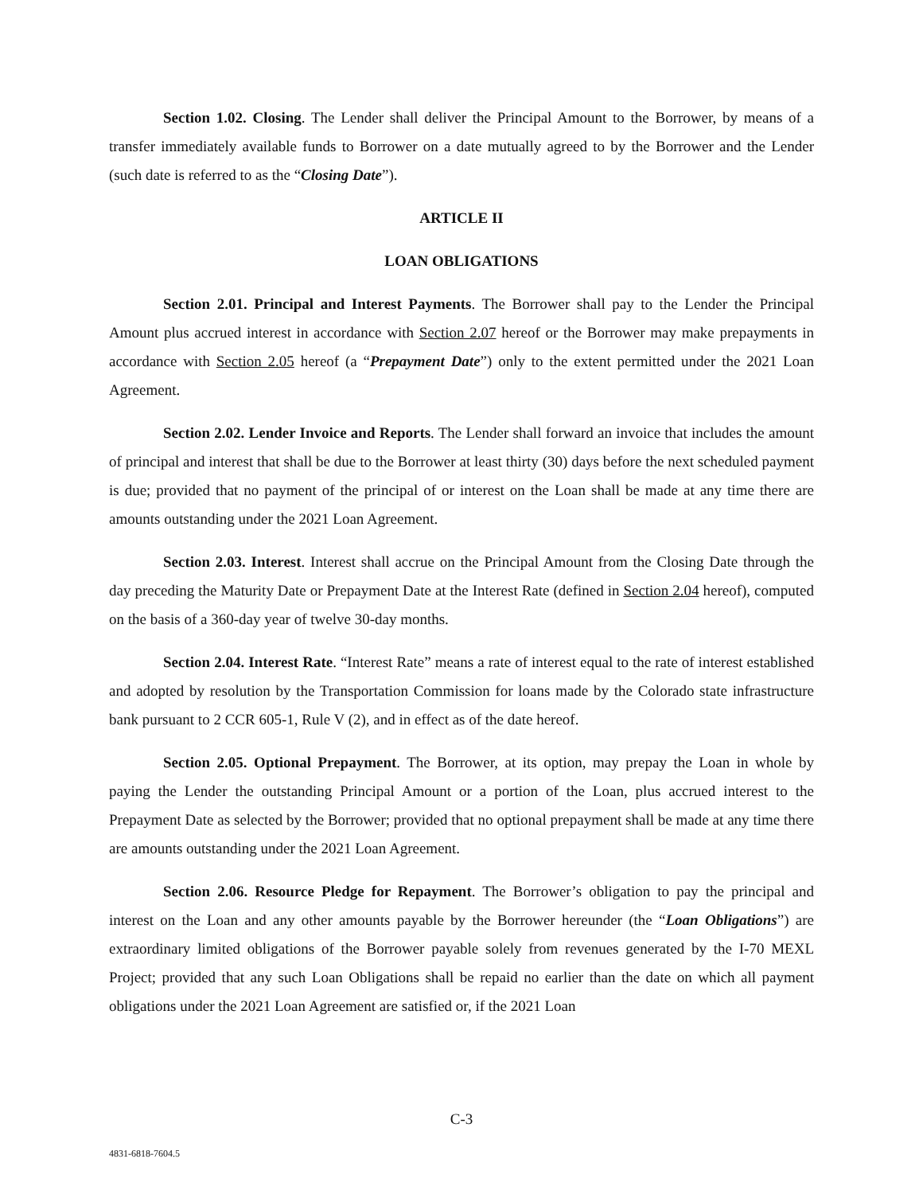Section 1.02. Closing. The Lender shall deliver the Principal Amount to the Borrower, by means of a transfer immediately available funds to Borrower on a date mutually agreed to by the Borrower and the Lender (such date is referred to as the “Closing Date”).
ARTICLE II
LOAN OBLIGATIONS
Section 2.01. Principal and Interest Payments. The Borrower shall pay to the Lender the Principal Amount plus accrued interest in accordance with Section 2.07 hereof or the Borrower may make prepayments in accordance with Section 2.05 hereof (a “Prepayment Date”) only to the extent permitted under the 2021 Loan Agreement.
Section 2.02. Lender Invoice and Reports. The Lender shall forward an invoice that includes the amount of principal and interest that shall be due to the Borrower at least thirty (30) days before the next scheduled payment is due; provided that no payment of the principal of or interest on the Loan shall be made at any time there are amounts outstanding under the 2021 Loan Agreement.
Section 2.03. Interest. Interest shall accrue on the Principal Amount from the Closing Date through the day preceding the Maturity Date or Prepayment Date at the Interest Rate (defined in Section 2.04 hereof), computed on the basis of a 360-day year of twelve 30-day months.
Section 2.04. Interest Rate. “Interest Rate” means a rate of interest equal to the rate of interest established and adopted by resolution by the Transportation Commission for loans made by the Colorado state infrastructure bank pursuant to 2 CCR 605-1, Rule V (2), and in effect as of the date hereof.
Section 2.05. Optional Prepayment. The Borrower, at its option, may prepay the Loan in whole by paying the Lender the outstanding Principal Amount or a portion of the Loan, plus accrued interest to the Prepayment Date as selected by the Borrower; provided that no optional prepayment shall be made at any time there are amounts outstanding under the 2021 Loan Agreement.
Section 2.06. Resource Pledge for Repayment. The Borrower’s obligation to pay the principal and interest on the Loan and any other amounts payable by the Borrower hereunder (the “Loan Obligations”) are extraordinary limited obligations of the Borrower payable solely from revenues generated by the I-70 MEXL Project; provided that any such Loan Obligations shall be repaid no earlier than the date on which all payment obligations under the 2021 Loan Agreement are satisfied or, if the 2021 Loan
C-3
4831-6818-7604.5